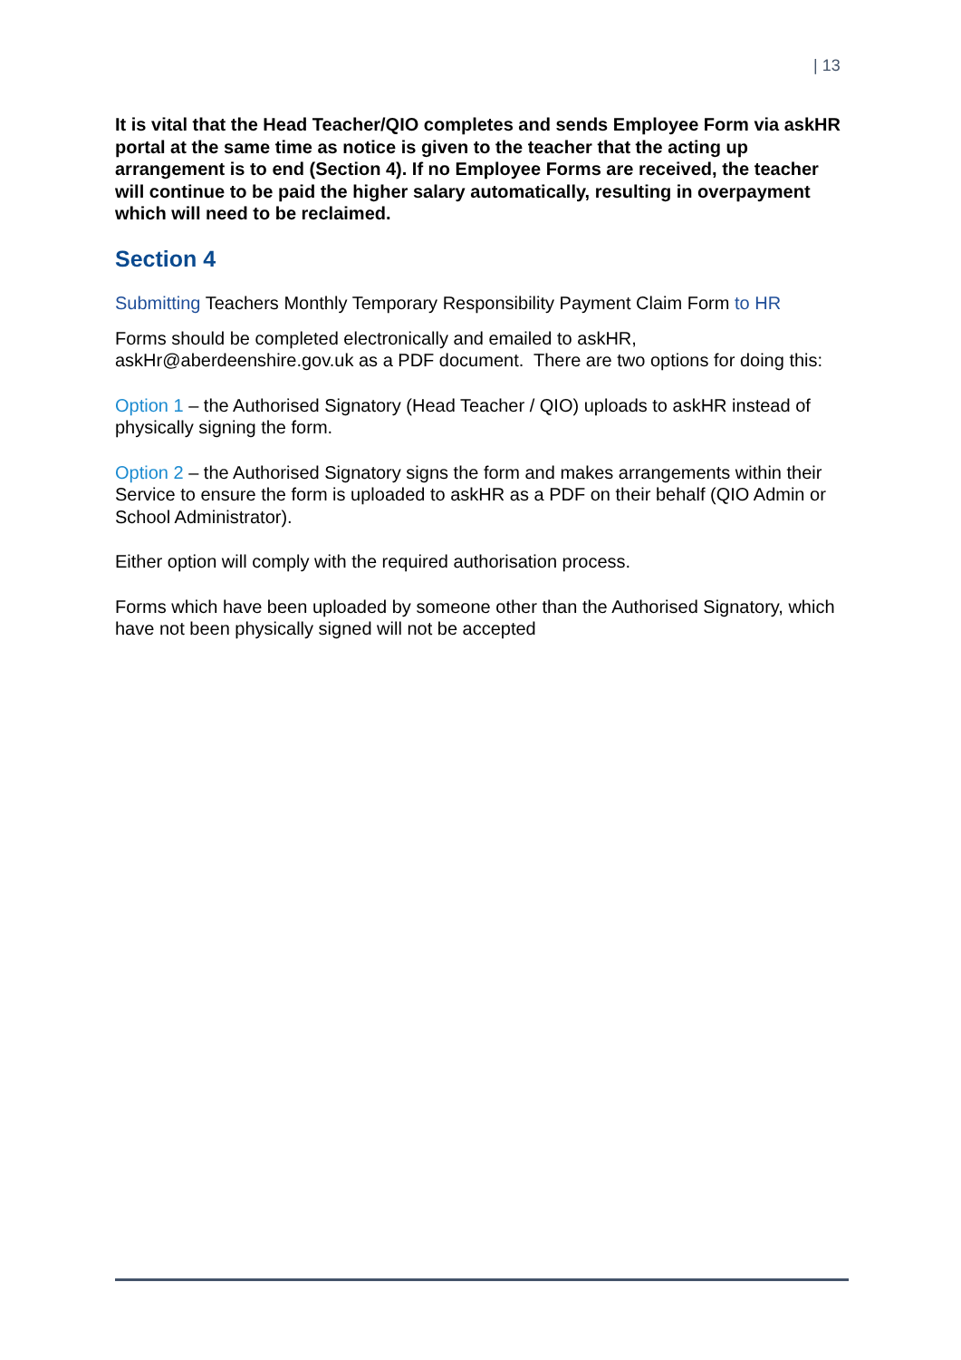| 13
It is vital that the Head Teacher/QIO completes and sends Employee Form via askHR portal at the same time as notice is given to the teacher that the acting up arrangement is to end (Section 4). If no Employee Forms are received, the teacher will continue to be paid the higher salary automatically, resulting in overpayment which will need to be reclaimed.
Section 4
Submitting Teachers Monthly Temporary Responsibility Payment Claim Form to HR
Forms should be completed electronically and emailed to askHR, askHr@aberdeenshire.gov.uk as a PDF document. There are two options for doing this:
Option 1 – the Authorised Signatory (Head Teacher / QIO) uploads to askHR instead of physically signing the form.
Option 2 – the Authorised Signatory signs the form and makes arrangements within their Service to ensure the form is uploaded to askHR as a PDF on their behalf (QIO Admin or School Administrator).
Either option will comply with the required authorisation process.
Forms which have been uploaded by someone other than the Authorised Signatory, which have not been physically signed will not be accepted